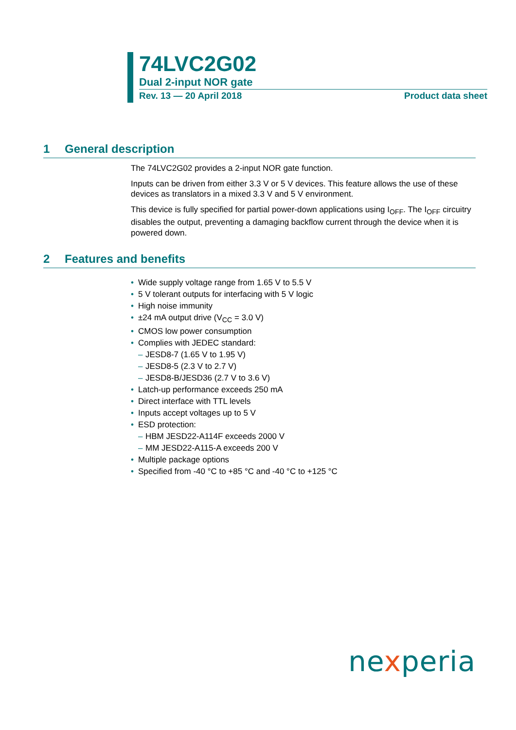74LVC2G02
Dual 2-input NOR gate
Rev. 13 — 20 April 2018 Product data sheet
1 General description
The 74LVC2G02 provides a 2-input NOR gate function.
Inputs can be driven from either 3.3 V or 5 V devices. This feature allows the use of these devices as translators in a mixed 3.3 V and 5 V environment.
This device is fully specified for partial power-down applications using I<sub>OFF</sub>. The I<sub>OFF</sub> circuitry disables the output, preventing a damaging backflow current through the device when it is powered down.
2 Features and benefits
• Wide supply voltage range from 1.65 V to 5.5 V
• 5 V tolerant outputs for interfacing with 5 V logic
• High noise immunity
• ±24 mA output drive (V<sub>CC</sub> = 3.0 V)
• CMOS low power consumption
• Complies with JEDEC standard:
– JESD8-7 (1.65 V to 1.95 V)
– JESD8-5 (2.3 V to 2.7 V)
– JESD8-B/JESD36 (2.7 V to 3.6 V)
• Latch-up performance exceeds 250 mA
• Direct interface with TTL levels
• Inputs accept voltages up to 5 V
• ESD protection:
– HBM JESD22-A114F exceeds 2000 V
– MM JESD22-A115-A exceeds 200 V
• Multiple package options
• Specified from -40 °C to +85 °C and -40 °C to +125 °C
nexperia